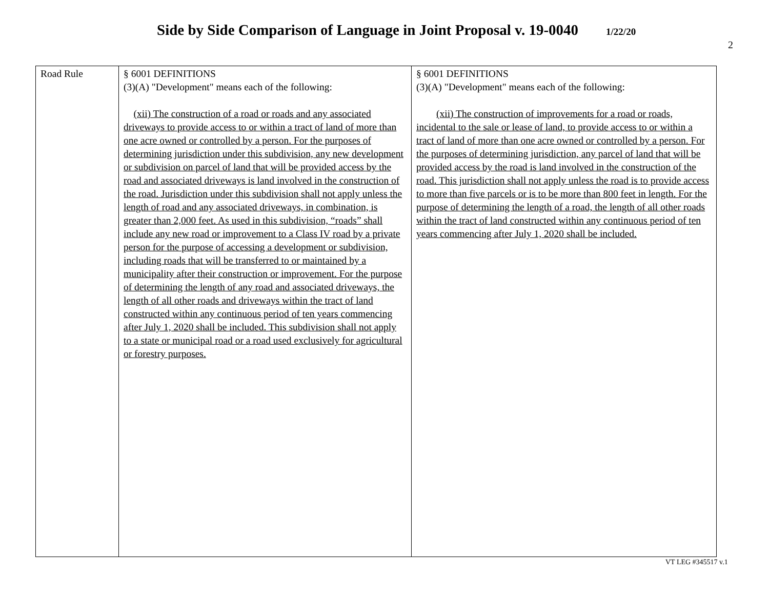Side by Side Comparison of Language in Joint Proposal v. 19-0040 1/22/20
2
| Road Rule | § 6001 DEFINITIONS (3)(A) "Development" means each of the following: (xii) The construction of a road or roads and any associated driveways to provide access to or within a tract of land of more than one acre owned or controlled by a person. For the purposes of determining jurisdiction under this subdivision, any new development or subdivision on parcel of land that will be provided access by the road and associated driveways is land involved in the construction of the road. Jurisdiction under this subdivision shall not apply unless the length of road and any associated driveways, in combination, is greater than 2,000 feet. As used in this subdivision, “roads” shall include any new road or improvement to a Class IV road by a private person for the purpose of accessing a development or subdivision, including roads that will be transferred to or maintained by a municipality after their construction or improvement. For the purpose of determining the length of any road and associated driveways, the length of all other roads and driveways within the tract of land constructed within any continuous period of ten years commencing after July 1, 2020 shall be included. This subdivision shall not apply to a state or municipal road or a road used exclusively for agricultural or forestry purposes. | § 6001 DEFINITIONS (3)(A) "Development" means each of the following: (xii) The construction of improvements for a road or roads, incidental to the sale or lease of land, to provide access to or within a tract of land of more than one acre owned or controlled by a person. For the purposes of determining jurisdiction, any parcel of land that will be provided access by the road is land involved in the construction of the road. This jurisdiction shall not apply unless the road is to provide access to more than five parcels or is to be more than 800 feet in length. For the purpose of determining the length of a road, the length of all other roads within the tract of land constructed within any continuous period of ten years commencing after July 1, 2020 shall be included. |
VT LEG #345517 v.1